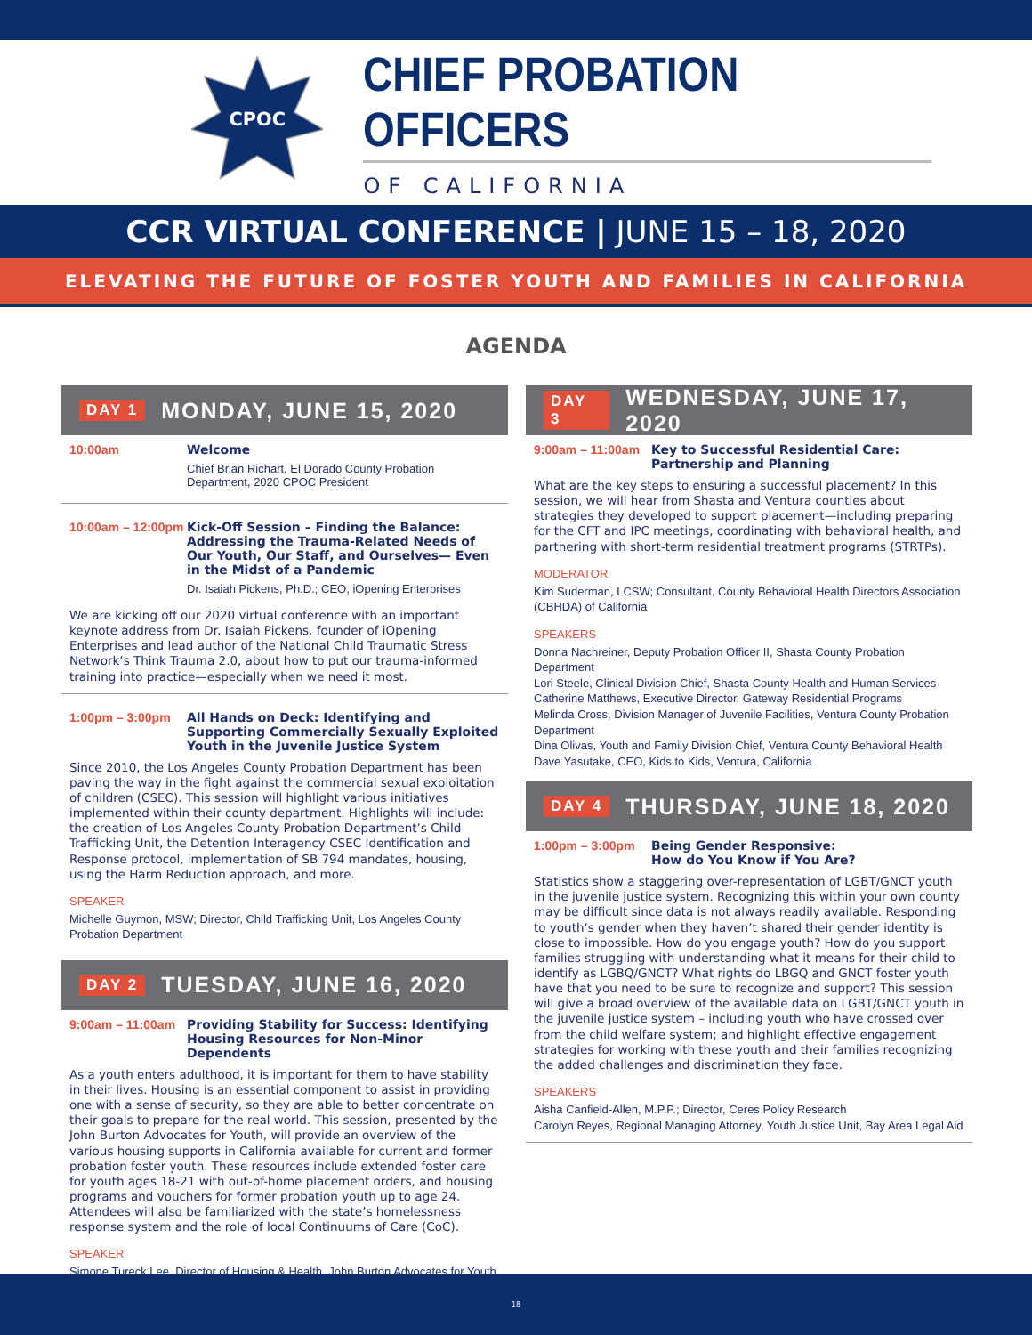CPOC
CHIEF PROBATION OFFICERS
OF CALIFORNIA
CCR VIRTUAL CONFERENCE | JUNE 15 – 18, 2020
ELEVATING THE FUTURE OF FOSTER YOUTH AND FAMILIES IN CALIFORNIA
AGENDA
DAY 1 MONDAY, JUNE 15, 2020
10:00am Welcome
Chief Brian Richart, El Dorado County Probation Department, 2020 CPOC President
10:00am – 12:00pm
Kick-Off Session – Finding the Balance: Addressing the Trauma-Related Needs of Our Youth, Our Staff, and Ourselves— Even in the Midst of a Pandemic
Dr. Isaiah Pickens, Ph.D.; CEO, iOpening Enterprises
We are kicking off our 2020 virtual conference with an important keynote address from Dr. Isaiah Pickens, founder of iOpening Enterprises and lead author of the National Child Traumatic Stress Network’s Think Trauma 2.0, about how to put our trauma-informed training into practice—especially when we need it most.
1:00pm – 3:00pm All Hands on Deck: Identifying and Supporting Commercially Sexually Exploited Youth in the Juvenile Justice System
Since 2010, the Los Angeles County Probation Department has been paving the way in the fight against the commercial sexual exploitation of children (CSEC). This session will highlight various initiatives implemented within their county department. Highlights will include: the creation of Los Angeles County Probation Department’s Child Trafficking Unit, the Detention Interagency CSEC Identification and Response protocol, implementation of SB 794 mandates, housing, using the Harm Reduction approach, and more.
SPEAKER
Michelle Guymon, MSW; Director, Child Trafficking Unit, Los Angeles County Probation Department
DAY 2 TUESDAY, JUNE 16, 2020
9:00am – 11:00am
Providing Stability for Success: Identifying Housing Resources for Non-Minor Dependents
As a youth enters adulthood, it is important for them to have stability in their lives. Housing is an essential component to assist in providing one with a sense of security, so they are able to better concentrate on their goals to prepare for the real world. This session, presented by the John Burton Advocates for Youth, will provide an overview of the various housing supports in California available for current and former probation foster youth. These resources include extended foster care for youth ages 18-21 with out-of-home placement orders, and housing programs and vouchers for former probation youth up to age 24. Attendees will also be familiarized with the state’s homelessness response system and the role of local Continuums of Care (CoC).
SPEAKER
Simone Tureck Lee, Director of Housing & Health, John Burton Advocates for Youth
DAY 3 WEDNESDAY, JUNE 17, 2020
9:00am – 11:00am
Key to Successful Residential Care: Partnership and Planning
What are the key steps to ensuring a successful placement? In this session, we will hear from Shasta and Ventura counties about strategies they developed to support placement—including preparing for the CFT and IPC meetings, coordinating with behavioral health, and partnering with short-term residential treatment programs (STRTPs).
MODERATOR
Kim Suderman, LCSW; Consultant, County Behavioral Health Directors Association (CBHDA) of California
SPEAKERS
Donna Nachreiner, Deputy Probation Officer II, Shasta County Probation Department
Lori Steele, Clinical Division Chief, Shasta County Health and Human Services
Catherine Matthews, Executive Director, Gateway Residential Programs
Melinda Cross, Division Manager of Juvenile Facilities, Ventura County Probation Department
Dina Olivas, Youth and Family Division Chief, Ventura County Behavioral Health
Dave Yasutake, CEO, Kids to Kids, Ventura, California
DAY 4 THURSDAY, JUNE 18, 2020
1:00pm – 3:00pm Being Gender Responsive:
How do You Know if You Are?
Statistics show a staggering over-representation of LGBT/GNCT youth in the juvenile justice system. Recognizing this within your own county may be difficult since data is not always readily available. Responding to youth’s gender when they haven’t shared their gender identity is close to impossible. How do you engage youth? How do you support families struggling with understanding what it means for their child to identify as LGBQ/GNCT? What rights do LBGQ and GNCT foster youth have that you need to be sure to recognize and support? This session will give a broad overview of the available data on LGBT/GNCT youth in the juvenile justice system – including youth who have crossed over from the child welfare system; and highlight effective engagement strategies for working with these youth and their families recognizing the added challenges and discrimination they face.
SPEAKERS
Aisha Canfield-Allen, M.P.P.; Director, Ceres Policy Research
Carolyn Reyes, Regional Managing Attorney, Youth Justice Unit, Bay Area Legal Aid
18